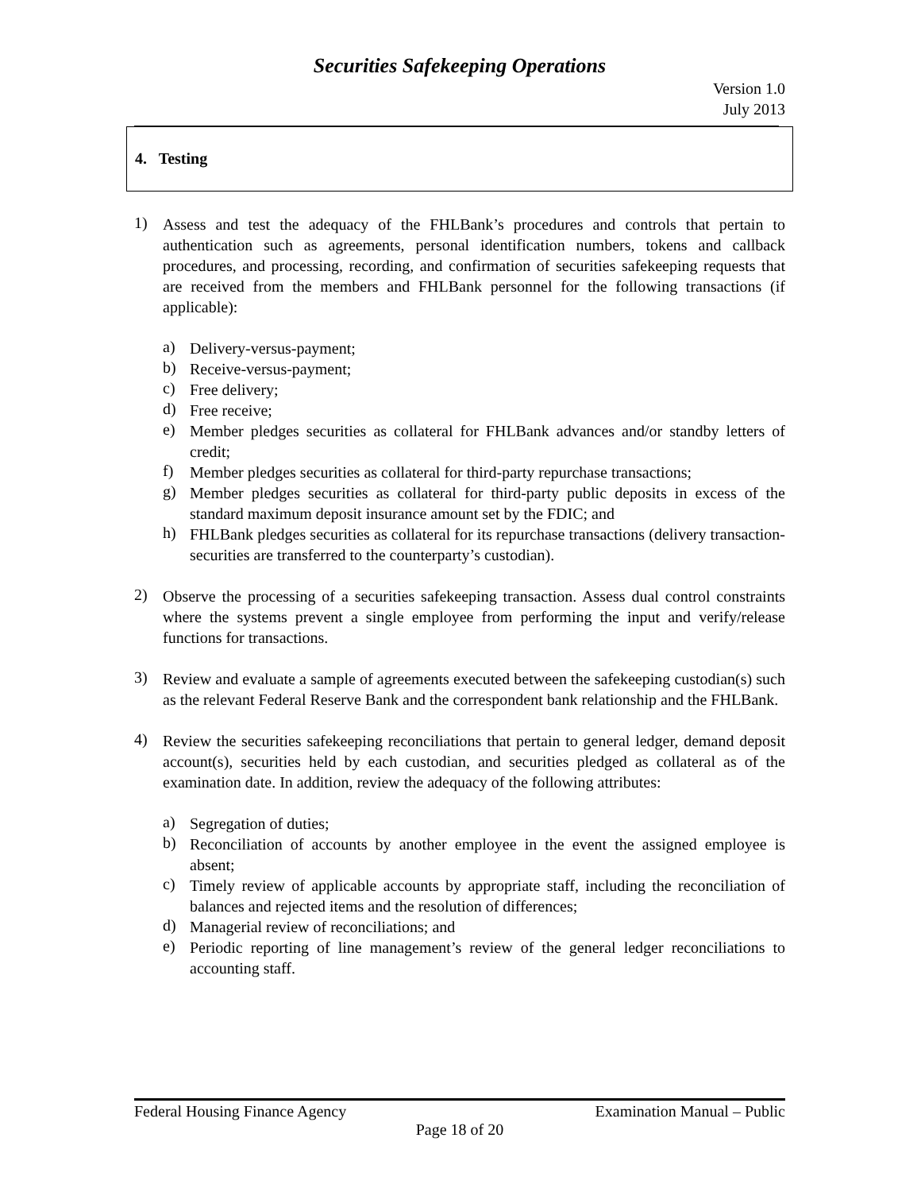Securities Safekeeping Operations
Version 1.0
July 2013
4. Testing
1)
Assess and test the adequacy of the FHLBank’s procedures and controls that pertain to authentication such as agreements, personal identification numbers, tokens and callback procedures, and processing, recording, and confirmation of securities safekeeping requests that are received from the members and FHLBank personnel for the following transactions (if applicable):
a)
Delivery-versus-payment;
b)
Receive-versus-payment;
c)
Free delivery;
d)
Free receive;
e)
Member pledges securities as collateral for FHLBank advances and/or standby letters of credit;
f)
Member pledges securities as collateral for third-party repurchase transactions;
g)
Member pledges securities as collateral for third-party public deposits in excess of the standard maximum deposit insurance amount set by the FDIC; and
h)
FHLBank pledges securities as collateral for its repurchase transactions (delivery transaction-securities are transferred to the counterparty’s custodian).
2)
Observe the processing of a securities safekeeping transaction. Assess dual control constraints where the systems prevent a single employee from performing the input and verify/release functions for transactions.
3)
Review and evaluate a sample of agreements executed between the safekeeping custodian(s) such as the relevant Federal Reserve Bank and the correspondent bank relationship and the FHLBank.
4)
Review the securities safekeeping reconciliations that pertain to general ledger, demand deposit account(s), securities held by each custodian, and securities pledged as collateral as of the examination date. In addition, review the adequacy of the following attributes:
a)
Segregation of duties;
b)
Reconciliation of accounts by another employee in the event the assigned employee is absent;
c)
Timely review of applicable accounts by appropriate staff, including the reconciliation of balances and rejected items and the resolution of differences;
d)
Managerial review of reconciliations; and
e)
Periodic reporting of line management’s review of the general ledger reconciliations to accounting staff.
Federal Housing Finance Agency Examination Manual – Public
Page 18 of 20